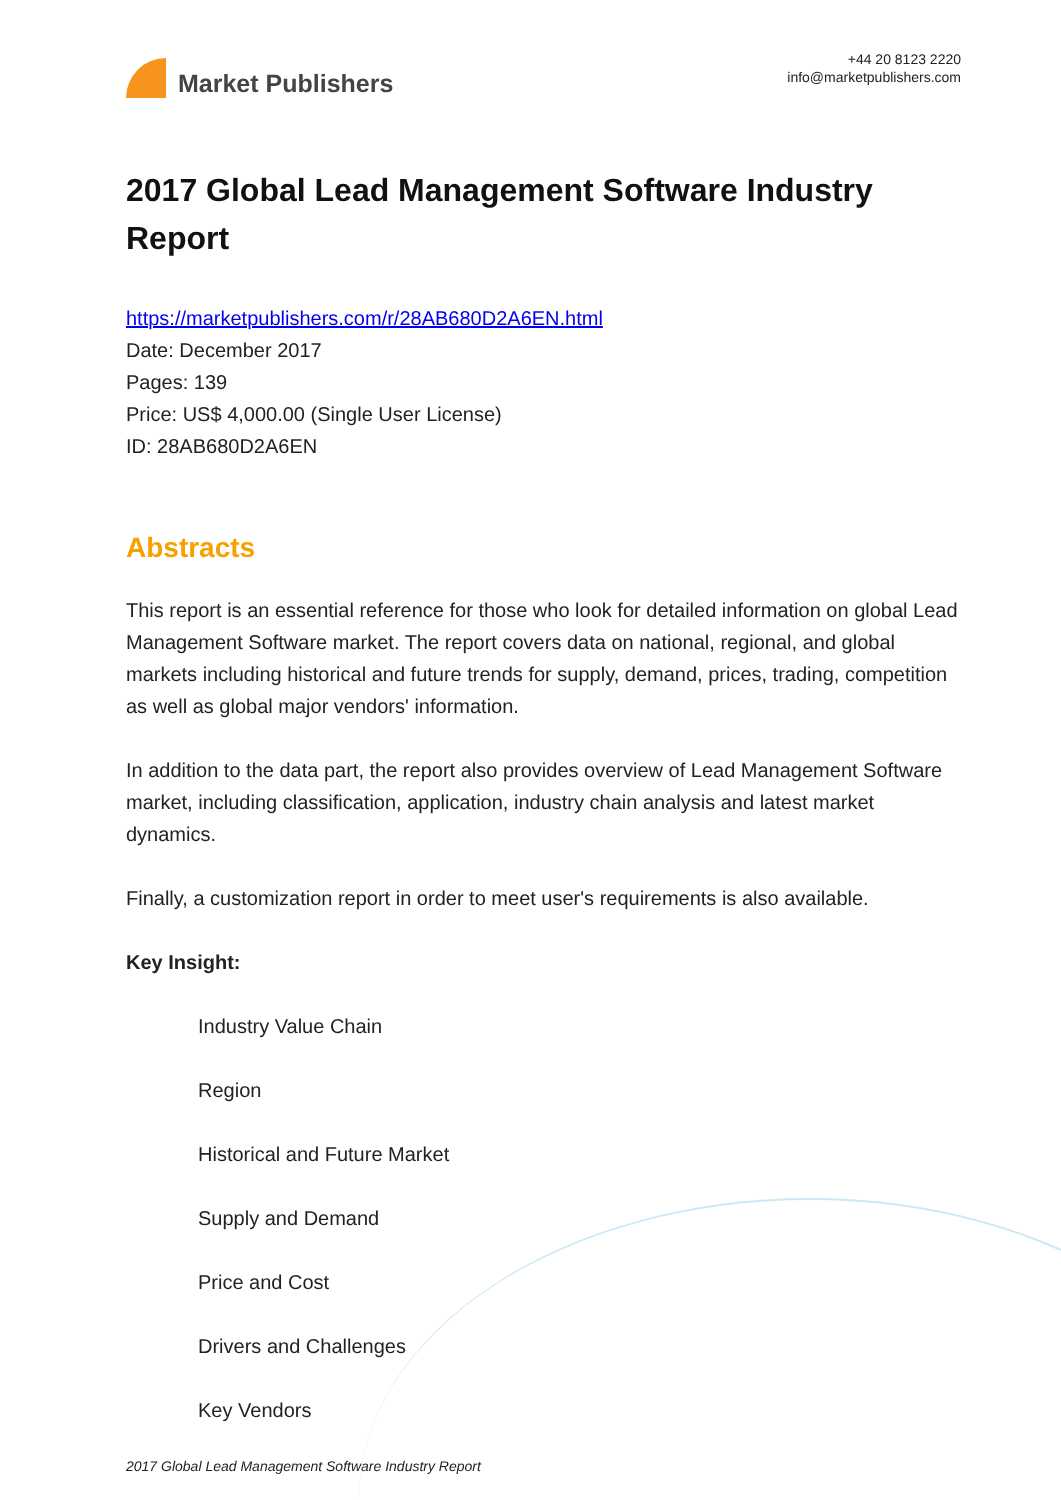Market Publishers
+44 20 8123 2220
info@marketpublishers.com
2017 Global Lead Management Software Industry Report
https://marketpublishers.com/r/28AB680D2A6EN.html
Date: December 2017
Pages: 139
Price: US$ 4,000.00 (Single User License)
ID: 28AB680D2A6EN
Abstracts
This report is an essential reference for those who look for detailed information on global Lead Management Software market. The report covers data on national, regional, and global markets including historical and future trends for supply, demand, prices, trading, competition as well as global major vendors' information.
In addition to the data part, the report also provides overview of Lead Management Software market, including classification, application, industry chain analysis and latest market dynamics.
Finally, a customization report in order to meet user's requirements is also available.
Key Insight:
Industry Value Chain
Region
Historical and Future Market
Supply and Demand
Price and Cost
Drivers and Challenges
Key Vendors
2017 Global Lead Management Software Industry Report